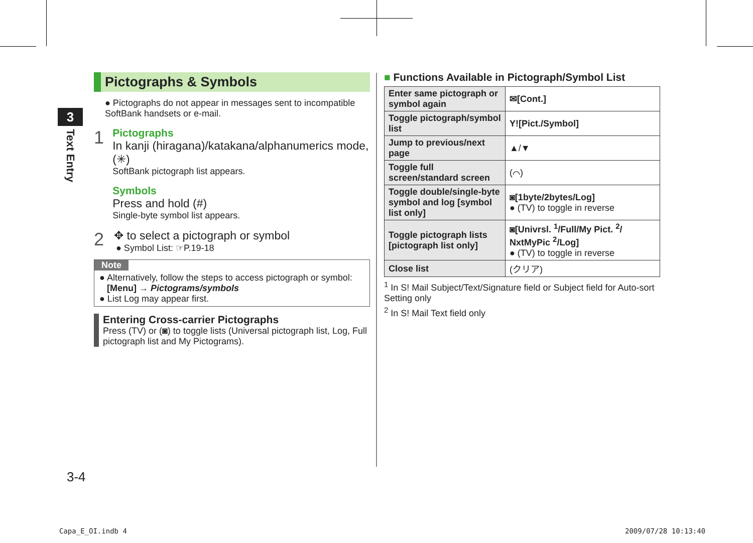3
Text Entry
Pictographs & Symbols
● Pictographs do not appear in messages sent to incompatible SoftBank handsets or e-mail.
1
Pictographs
In kanji (hiragana)/katakana/alphanumerics mode, (✳)
SoftBank pictograph list appears.
Symbols
Press and hold (#)
Single-byte symbol list appears.
2
✥ to select a pictograph or symbol
● Symbol List: ☞P.19-18
Note
● Alternatively, follow the steps to access pictograph or symbol:
[Menu] → Pictograms/symbols
● List Log may appear first.
Entering Cross-carrier Pictographs
Press (TV) or (◙) to toggle lists (Universal pictograph list, Log, Full pictograph list and My Pictograms).
■ Functions Available in Pictograph/Symbol List
| Enter same pictograph or symbol again | ✉[Cont.] |
| Toggle pictograph/symbol list | Y![Pict./Symbol] |
| Jump to previous/next page | ▲/▼ |
| Toggle full screen/standard screen | (⌒) |
| Toggle double/single-byte symbol and log [symbol list only] | ◙[1byte/2bytes/Log] ● (TV) to toggle in reverse |
| Toggle pictograph lists [pictograph list only] | ◙[Univrsl. <sup>1</sup>/Full/My Pict. <sup>2</sup>/ NxtMyPic <sup>2</sup>/Log] ● (TV) to toggle in reverse |
| Close list | (クリア) |
<sup>1</sup> In S! Mail Subject/Text/Signature field or Subject field for Auto-sort Setting only
<sup>2</sup> In S! Mail Text field only
3-4
Capa_E_OI.indb 4 2009/07/28 10:13:40